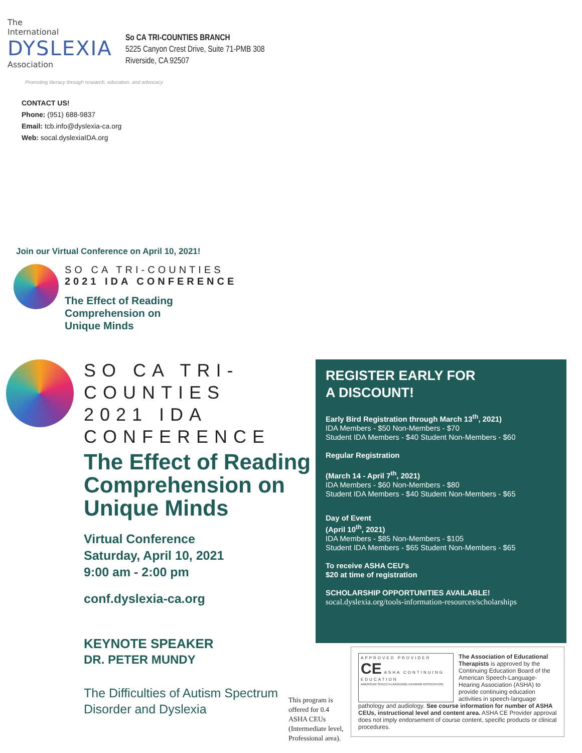The
International
DYSLEXIA
Association
So CA TRI-COUNTIES BRANCH
5225 Canyon Crest Drive, Suite 71-PMB 308
Riverside, CA 92507
Promoting literacy through research, education, and advocacy
CONTACT US!
Phone: (951) 688-9837
Email: tcb.info@dyslexia-ca.org
Web: socal.dyslexiaIDA.org
Join our Virtual Conference on April 10, 2021!
SO CA TRI-COUNTIES
2021 IDA CONFERENCE
The Effect of Reading
Comprehension on
Unique Minds
SO CA TRI-COUNTIES
2021 IDA CONFERENCE
The Effect of Reading Comprehension on Unique Minds
Virtual Conference
Saturday, April 10, 2021
9:00 am - 2:00 pm
conf.dyslexia-ca.org
KEYNOTE SPEAKER
DR. PETER MUNDY
The Difficulties of Autism Spectrum Disorder and Dyslexia
REGISTER EARLY FOR
A DISCOUNT!
Early Bird Registration through March 13<sup>th</sup>, 2021)
IDA Members - $50 Non-Members - $70
Student IDA Members - $40 Student Non-Members - $60
Regular Registration
(March 14 - April 7<sup>th</sup>, 2021)
IDA Members - $60 Non-Members - $80
Student IDA Members - $40 Student Non-Members - $65
Day of Event
(April 10<sup>th</sup>, 2021)
IDA Members - $85 Non-Members - $105
Student IDA Members - $65 Student Non-Members - $65
To receive ASHA CEU's
$20 at time of registration
SCHOLARSHIP OPPORTUNITIES AVAILABLE!
socal.dyslexia.org/tools-information-resources/scholarships
This program is offered for 0.4 ASHA CEUs (Intermediate level, Professional area).
APPROVED PROVIDER
CE ASHA CONTINUING EDUCATION
AMERICAN SPEECH-LANGUAGE-HEARING ASSOCIATION
The Association of Educational Therapists is approved by the Continuing Education Board of the American Speech-Language-Hearing Association (ASHA) to provide continuing education activities in speech-language
pathology and audiology. See course information for number of ASHA CEUs, instructional level and content area. ASHA CE Provider approval does not imply endorsement of course content, specific products or clinical procedures.